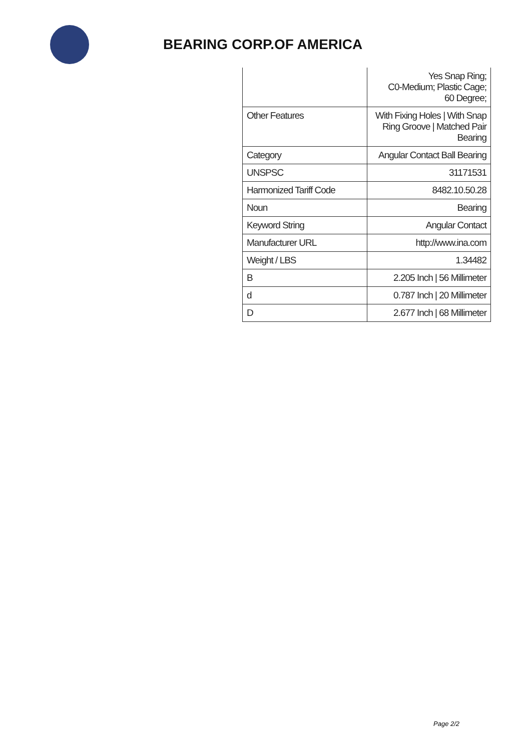BEARING CORP.OF AMERICA
| | Yes Snap Ring; C0-Medium; Plastic Cage; 60 Degree; |
| Other Features | With Fixing Holes / With Snap Ring Groove / Matched Pair Bearing |
| Category | Angular Contact Ball Bearing |
| UNSPSC | 31171531 |
| Harmonized Tariff Code | 8482.10.50.28 |
| Noun | Bearing |
| Keyword String | Angular Contact |
| Manufacturer URL | http://www.ina.com |
| Weight / LBS | 1.34482 |
| B | 2.205 Inch / 56 Millimeter |
| d | 0.787 Inch / 20 Millimeter |
| D | 2.677 Inch / 68 Millimeter |
Page 2/2